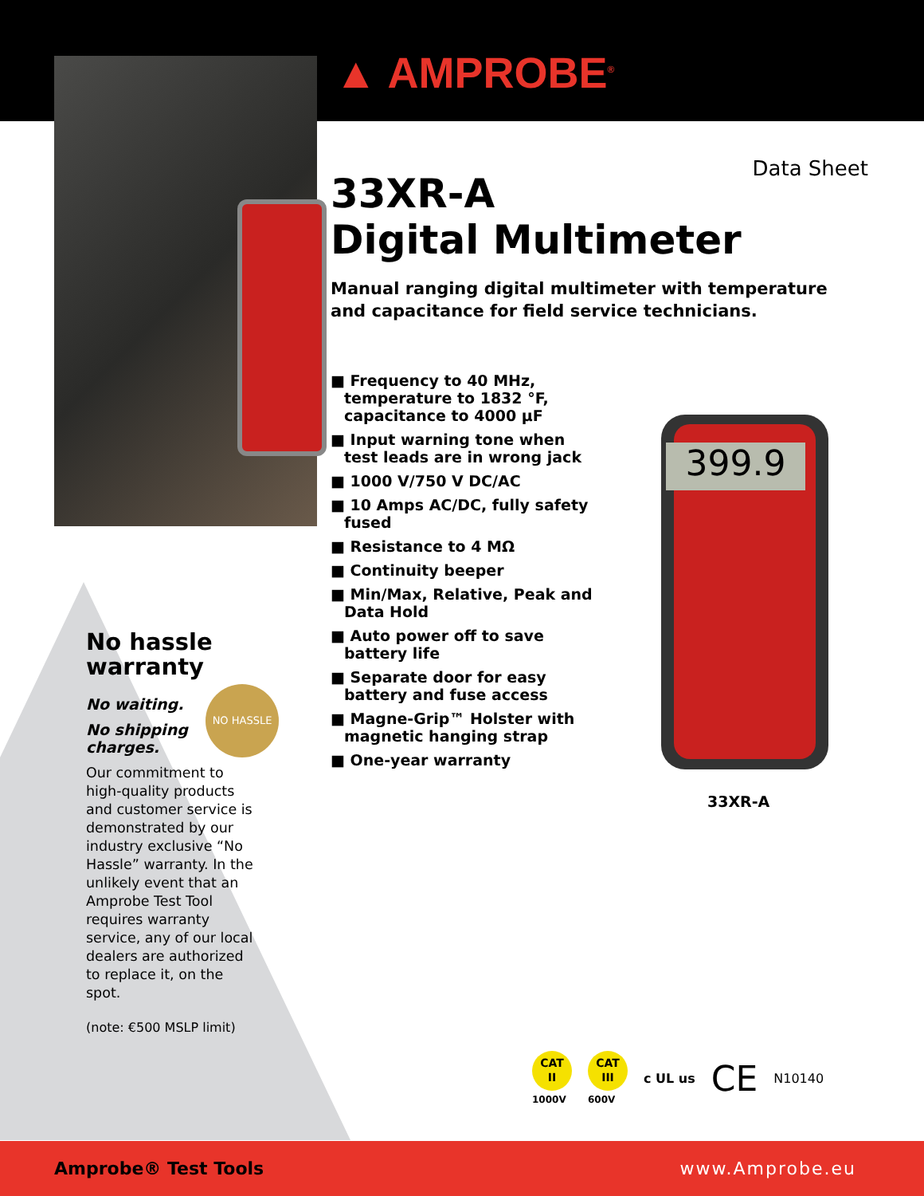▲ AMPROBE<sup>®</sup>
Data Sheet
33XR-A
Digital Multimeter
Manual ranging digital multimeter with temperature and capacitance for field service technicians.
■ Frequency to 40 MHz, temperature to 1832 °F, capacitance to 4000 μF
■ Input warning tone when test leads are in wrong jack
■ 1000 V/750 V DC/AC
■ 10 Amps AC/DC, fully safety fused
■ Resistance to 4 MΩ
■ Continuity beeper
■ Min/Max, Relative, Peak and Data Hold
■ Auto power off to save battery life
■ Separate door for easy battery and fuse access
■ Magne-Grip™ Holster with magnetic hanging strap
■ One-year warranty
399.9
33XR-A
No hassle warranty
No waiting.
No shipping charges.
Our commitment to high-quality products and customer service is demonstrated by our industry exclusive “No Hassle” warranty. In the unlikely event that an Amprobe Test Tool requires warranty service, any of our local dealers are authorized to replace it, on the spot.
(note: €500 MSLP limit)
NO HASSLE
CAT
II
1000V
CAT
III
600V
c UL us CE N10140
Amprobe® Test Tools www.Amprobe.eu